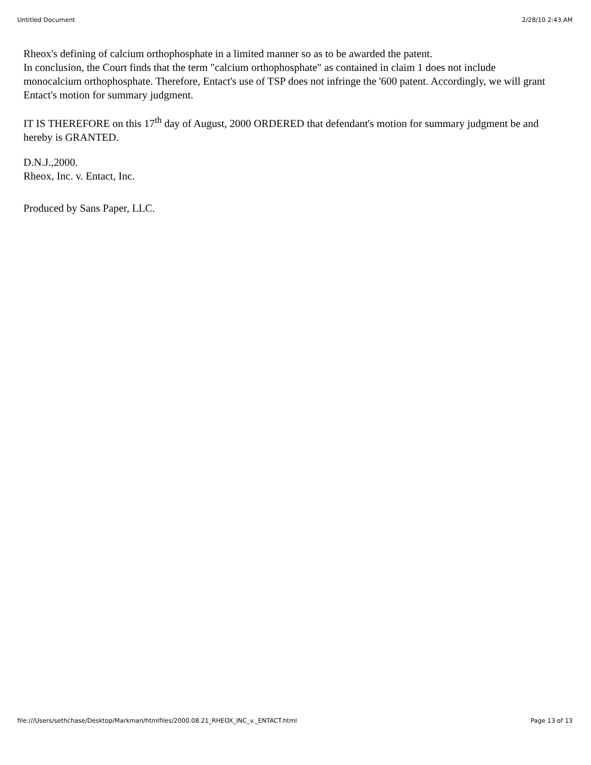Untitled Document 2/28/10 2:43 AM
Rheox's defining of calcium orthophosphate in a limited manner so as to be awarded the patent.
In conclusion, the Court finds that the term "calcium orthophosphate" as contained in claim 1 does not include monocalcium orthophosphate. Therefore, Entact's use of TSP does not infringe the '600 patent. Accordingly, we will grant Entact's motion for summary judgment.
IT IS THEREFORE on this 17<sup>th</sup> day of August, 2000 ORDERED that defendant's motion for summary judgment be and hereby is GRANTED.
D.N.J.,2000.
Rheox, Inc. v. Entact, Inc.
Produced by Sans Paper, LLC.
file:///Users/sethchase/Desktop/Markman/htmlfiles/2000.08.21_RHEOX_INC_v._ENTACT.html Page 13 of 13